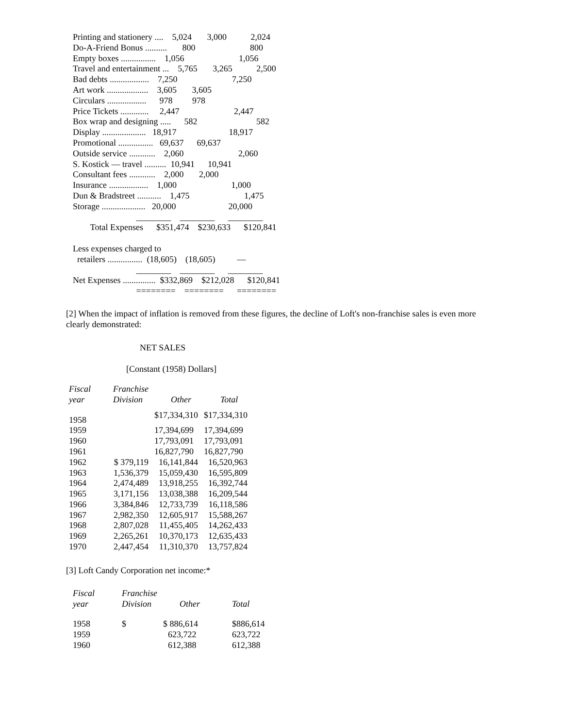Printing and stationery ....    5,024       3,000           2,024
Do-A-Friend Bonus ..........       800                         800
Empty boxes ................    1,056                         1,056
Travel and entertainment ...    5,765       3,265           2,500
Bad debts ..................    7,250                         7,250
Art work ...................    3,605       3,605
Circulars ..................      978         978
Price Tickets .............     2,447                         2,447
Box wrap and designing .....      582                           582
Display ....................   18,917                        18,917
Promotional ................   69,637      69,637
Outside service ............    2,060                         2,060
S. Kostick — travel ..........  10,941      10,941
Consultant fees ............    2,000       2,000
Insurance ..................    1,000                         1,000
Dun & Bradstreet ...........    1,475                         1,475
Storage ....................   20,000                        20,000
                             ________    ________      ________
        Total Expenses      $351,474    $230,633      $120,841

Less expenses charged to
  retailers ................  (18,605)    (18,605)          —
                             ________    ________      ________
Net Expenses ...............  $332,869    $212,028      $120,841
                             ========    ========      ========
[2] When the impact of inflation is removed from these figures, the decline of Loft's non-franchise sales is even more clearly demonstrated:
NET SALES
[Constant (1958) Dollars]
| Fiscal year | Franchise Division | Other | Total |
| --- | --- | --- | --- |
| 1958 | | $17,334,310 | $17,334,310 |
| 1959 | | 17,394,699 | 17,394,699 |
| 1960 | | 17,793,091 | 17,793,091 |
| 1961 | | 16,827,790 | 16,827,790 |
| 1962 | $ 379,119 | 16,141,844 | 16,520,963 |
| 1963 | 1,536,379 | 15,059,430 | 16,595,809 |
| 1964 | 2,474,489 | 13,918,255 | 16,392,744 |
| 1965 | 3,171,156 | 13,038,388 | 16,209,544 |
| 1966 | 3,384,846 | 12,733,739 | 16,118,586 |
| 1967 | 2,982,350 | 12,605,917 | 15,588,267 |
| 1968 | 2,807,028 | 11,455,405 | 14,262,433 |
| 1969 | 2,265,261 | 10,370,173 | 12,635,433 |
| 1970 | 2,447,454 | 11,310,370 | 13,757,824 |
[3] Loft Candy Corporation net income:*
| Fiscal year | Franchise Division | Other | Total |
| --- | --- | --- | --- |
| 1958 | $ | $ 886,614 | $886,614 |
| 1959 | | 623,722 | 623,722 |
| 1960 | | 612,388 | 612,388 |